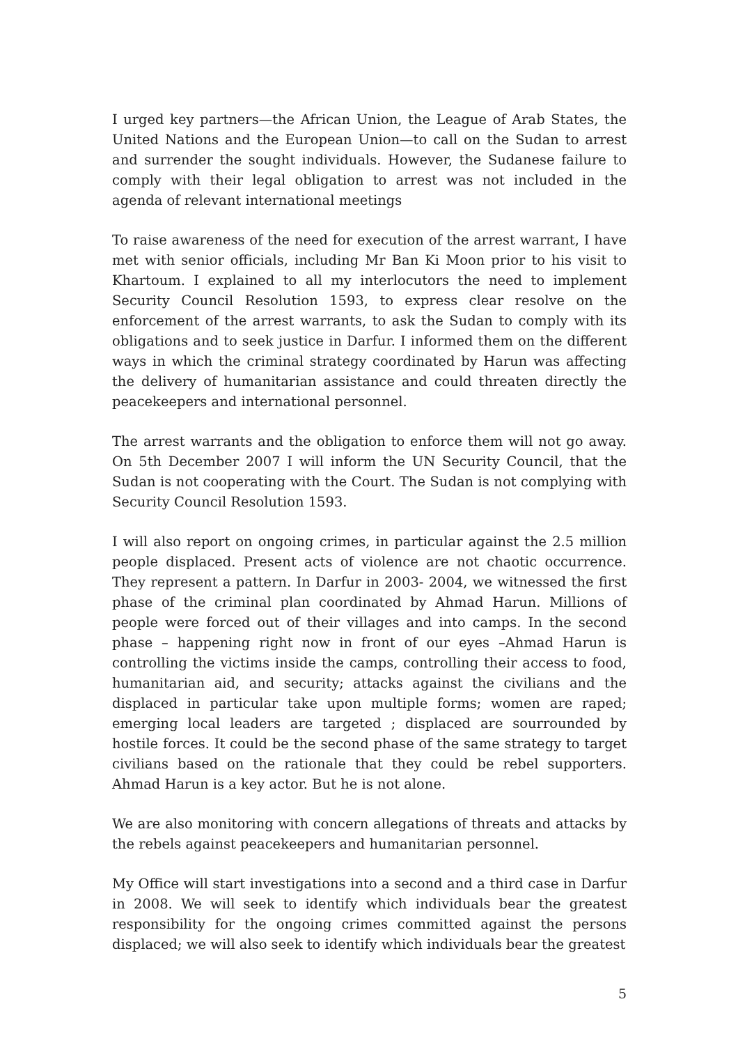I urged key partners—the African Union, the League of Arab States, the United Nations and the European Union—to call on the Sudan to arrest and surrender the sought individuals. However, the Sudanese failure to comply with their legal obligation to arrest was not included in the agenda of relevant international meetings
To raise awareness of the need for execution of the arrest warrant, I have met with senior officials, including Mr Ban Ki Moon prior to his visit to Khartoum. I explained to all my interlocutors the need to implement Security Council Resolution 1593, to express clear resolve on the enforcement of the arrest warrants, to ask the Sudan to comply with its obligations and to seek justice in Darfur. I informed them on the different ways in which the criminal strategy coordinated by Harun was affecting the delivery of humanitarian assistance and could threaten directly the peacekeepers and international personnel.
The arrest warrants and the obligation to enforce them will not go away. On 5th December 2007 I will inform the UN Security Council, that the Sudan is not cooperating with the Court. The Sudan is not complying with Security Council Resolution 1593.
I will also report on ongoing crimes, in particular against the 2.5 million people displaced. Present acts of violence are not chaotic occurrence. They represent a pattern. In Darfur in 2003- 2004, we witnessed the first phase of the criminal plan coordinated by Ahmad Harun. Millions of people were forced out of their villages and into camps. In the second phase – happening right now in front of our eyes –Ahmad Harun is controlling the victims inside the camps, controlling their access to food, humanitarian aid, and security; attacks against the civilians and the displaced in particular take upon multiple forms; women are raped; emerging local leaders are targeted ; displaced are sourrounded by hostile forces. It could be the second phase of the same strategy to target civilians based on the rationale that they could be rebel supporters. Ahmad Harun is a key actor. But he is not alone.
We are also monitoring with concern allegations of threats and attacks by the rebels against peacekeepers and humanitarian personnel.
My Office will start investigations into a second and a third case in Darfur in 2008. We will seek to identify which individuals bear the greatest responsibility for the ongoing crimes committed against the persons displaced; we will also seek to identify which individuals bear the greatest
5